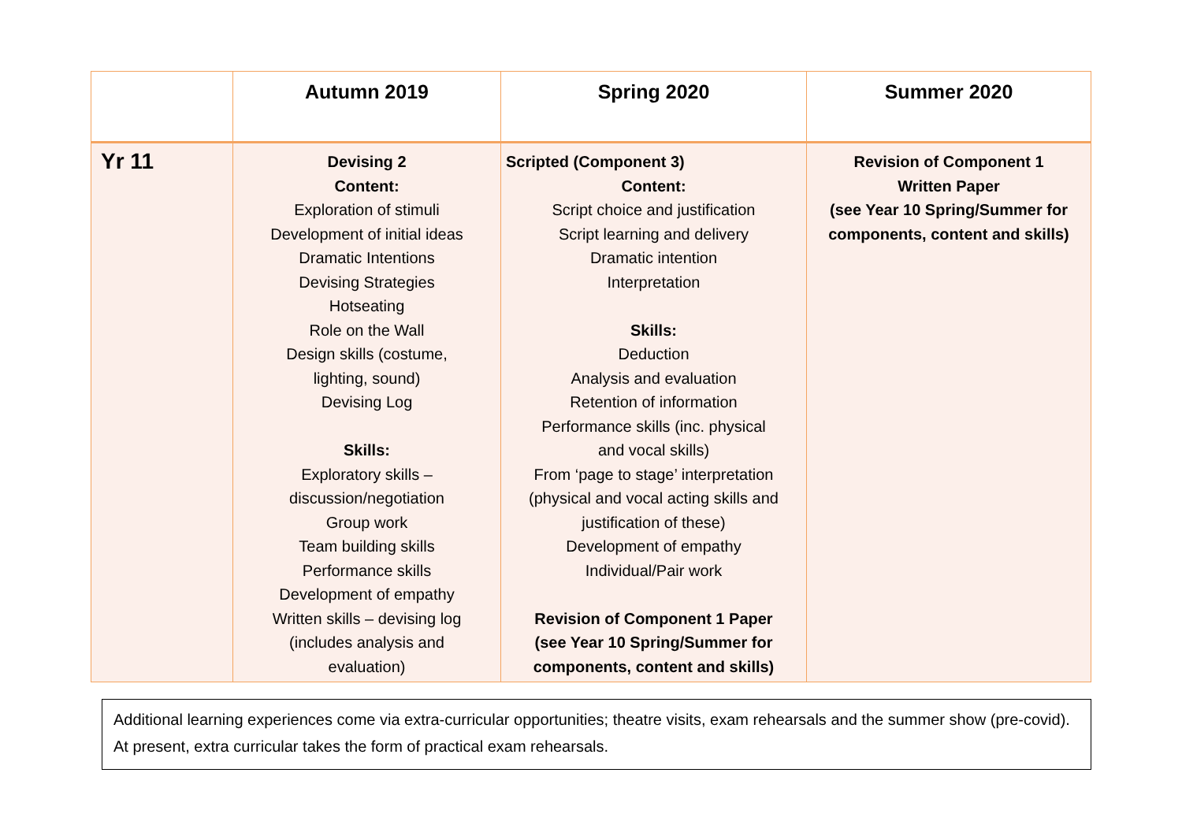| | Autumn 2019 | Spring 2020 | Summer 2020 |
| --- | --- | --- | --- |
| Yr 11 | Devising 2 Content: Exploration of stimuli Development of initial ideas Dramatic Intentions Devising Strategies Hotseating Role on the Wall Design skills (costume, lighting, sound) Devising Log Skills: Exploratory skills – discussion/negotiation Group work Team building skills Performance skills Development of empathy Written skills – devising log (includes analysis and evaluation) | Scripted (Component 3) Content: Script choice and justification Script learning and delivery Dramatic intention Interpretation Skills: Deduction Analysis and evaluation Retention of information Performance skills (inc. physical and vocal skills) From ‘page to stage’ interpretation (physical and vocal acting skills and justification of these) Development of empathy Individual/Pair work Revision of Component 1 Paper (see Year 10 Spring/Summer for components, content and skills) | Revision of Component 1 Written Paper (see Year 10 Spring/Summer for components, content and skills) |
Additional learning experiences come via extra-curricular opportunities; theatre visits, exam rehearsals and the summer show (pre-covid). At present, extra curricular takes the form of practical exam rehearsals.